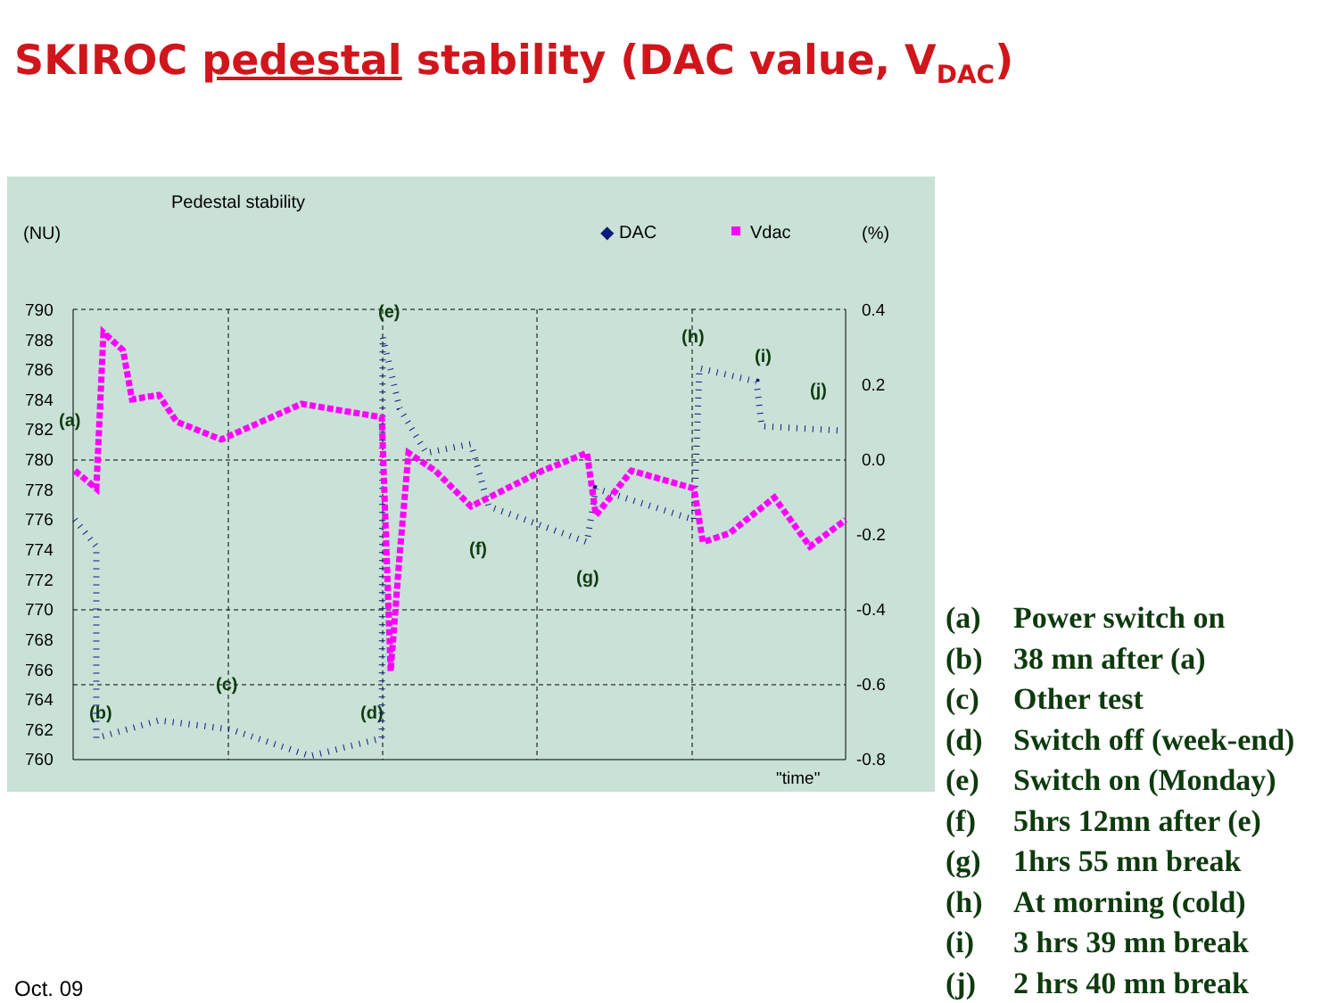SKIROC pedestal stability (DAC value, V<sub>DAC</sub>)
Pedestal stability
(NU)
(%)
◆
DAC
Vdac
790
788
786
784
782
780
778
776
774
772
770
768
766
764
762
760
0.4
0.2
0.0
-0.2
-0.4
-0.6
-0.8
"time"
(a)
(b)
(c)
(d)
(e)
(f)
(g)
(h)
(i)
(j)
(a) Power switch on
(b) 38 mn after (a)
(c) Other test
(d) Switch off (week-end)
(e) Switch on (Monday)
(f) 5hrs 12mn after (e)
(g) 1hrs 55 mn break
(h) At morning (cold)
(i) 3 hrs 39 mn break
(j) 2 hrs 40 mn break
Oct. 09